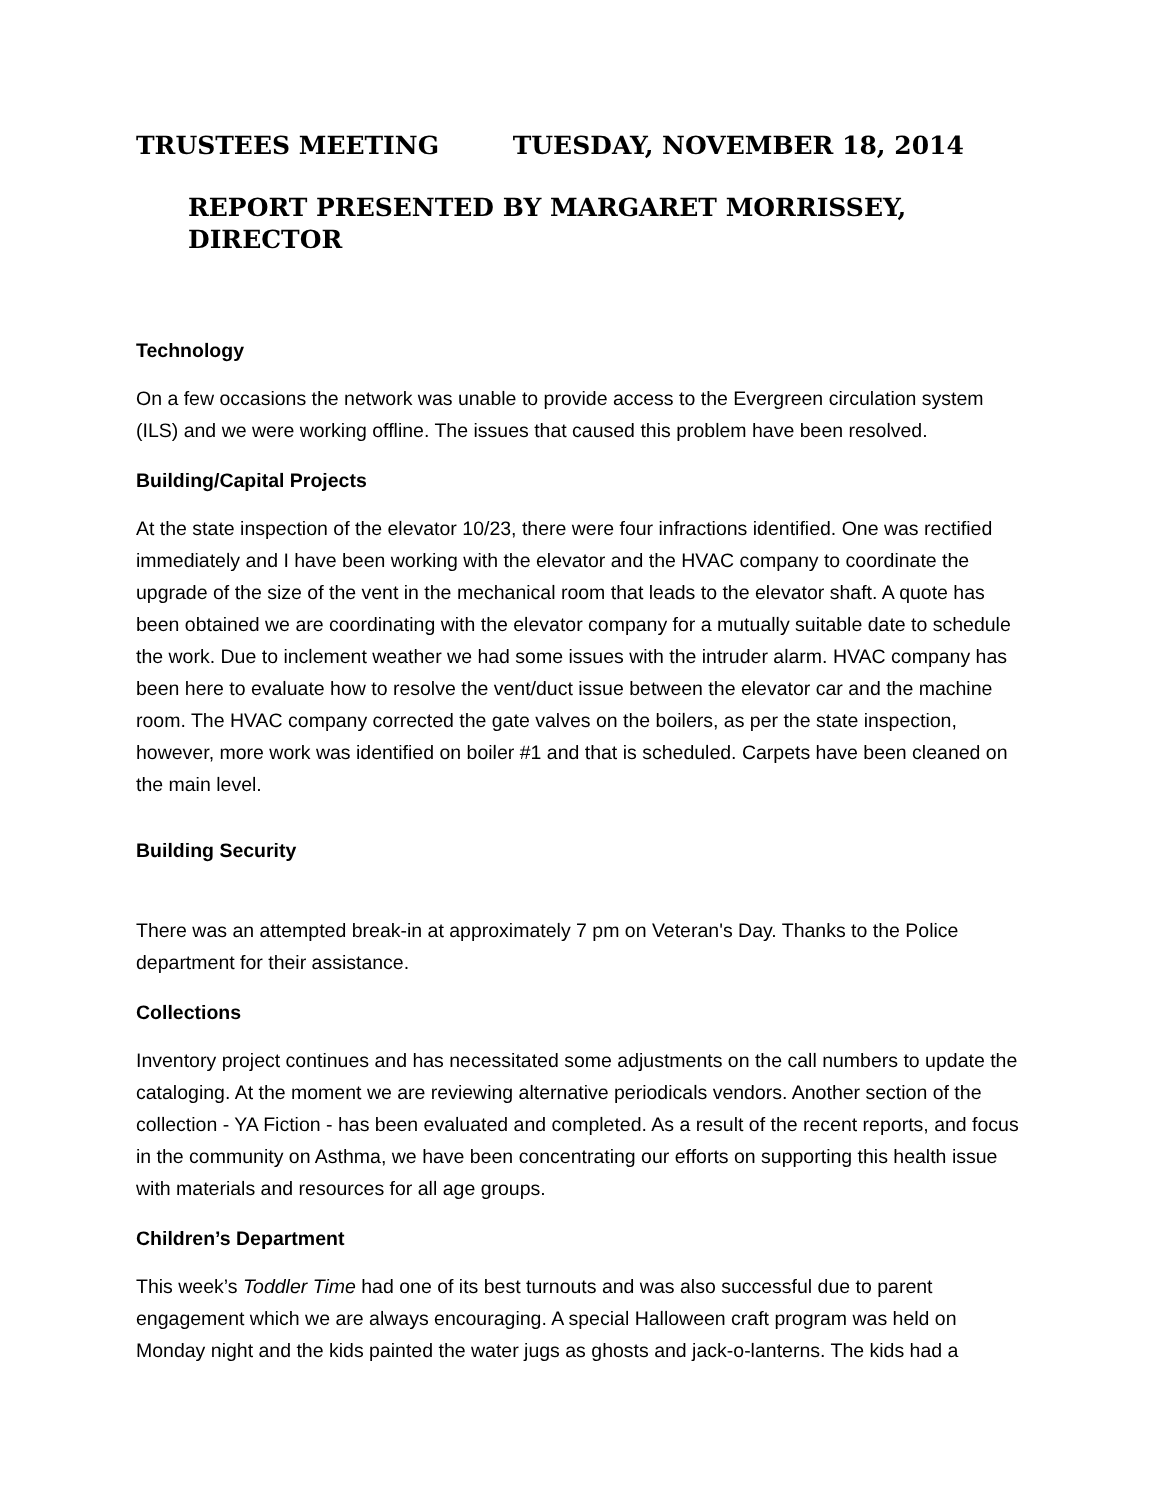TRUSTEES MEETING TUESDAY, NOVEMBER 18, 2014
REPORT PRESENTED BY MARGARET MORRISSEY, DIRECTOR
Technology
On a few occasions the network was unable to provide access to the Evergreen circulation system (ILS) and we were working offline. The issues that caused this problem have been resolved.
Building/Capital Projects
At the state inspection of the elevator 10/23, there were four infractions identified. One was rectified immediately and I have been working with the elevator and the HVAC company to coordinate the upgrade of the size of the vent in the mechanical room that leads to the elevator shaft. A quote has been obtained we are coordinating with the elevator company for a mutually suitable date to schedule the work. Due to inclement weather we had some issues with the intruder alarm. HVAC company has been here to evaluate how to resolve the vent/duct issue between the elevator car and the machine room. The HVAC company corrected the gate valves on the boilers, as per the state inspection, however, more work was identified on boiler #1 and that is scheduled. Carpets have been cleaned on the main level.
Building Security
There was an attempted break-in at approximately 7 pm on Veteran's Day. Thanks to the Police department for their assistance.
Collections
Inventory project continues and has necessitated some adjustments on the call numbers to update the cataloging. At the moment we are reviewing alternative periodicals vendors. Another section of the collection - YA Fiction - has been evaluated and completed. As a result of the recent reports, and focus in the community on Asthma, we have been concentrating our efforts on supporting this health issue with materials and resources for all age groups.
Children’s Department
This week’s Toddler Time had one of its best turnouts and was also successful due to parent engagement which we are always encouraging. A special Halloween craft program was held on Monday night and the kids painted the water jugs as ghosts and jack-o-lanterns. The kids had a